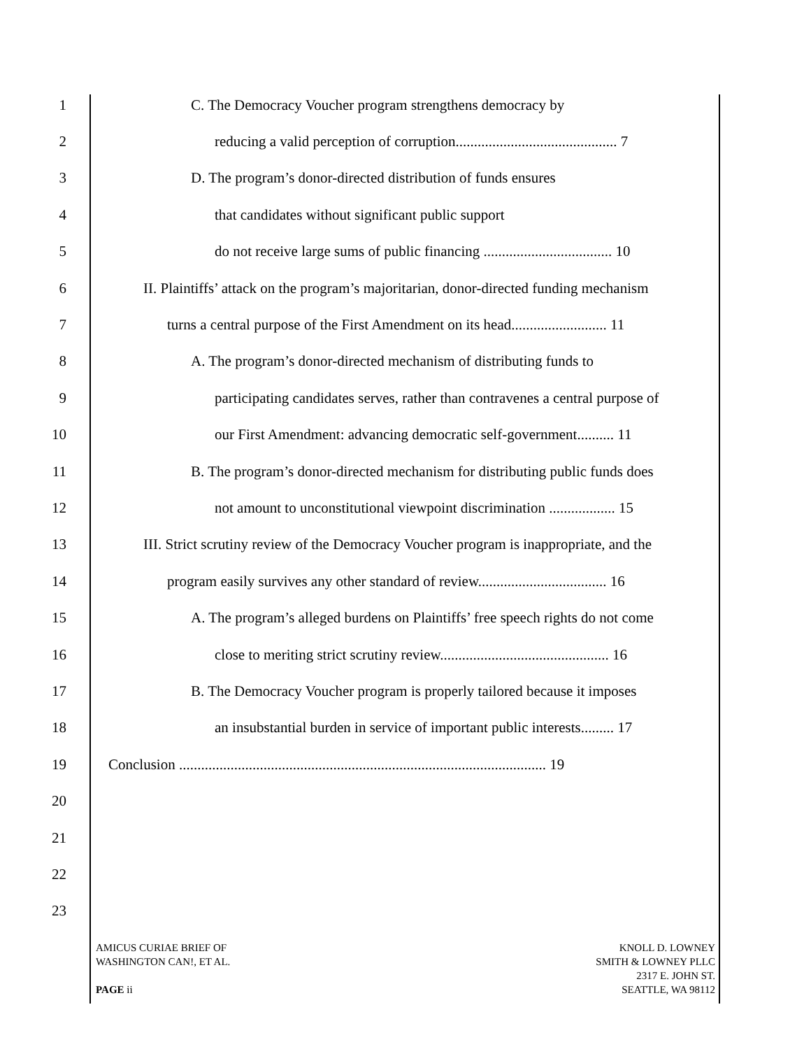1 C. The Democracy Voucher program strengthens democracy by
2 reducing a valid perception of corruption............................................ 7
3 D. The program’s donor-directed distribution of funds ensures
4 that candidates without significant public support
5 do not receive large sums of public financing ................................... 10
6 II. Plaintiffs’ attack on the program’s majoritarian, donor-directed funding mechanism
7 turns a central purpose of the First Amendment on its head.......................... 11
8 A. The program’s donor-directed mechanism of distributing funds to
9 participating candidates serves, rather than contravenes a central purpose of
10 our First Amendment: advancing democratic self-government.......... 11
11 B. The program’s donor-directed mechanism for distributing public funds does
12 not amount to unconstitutional viewpoint discrimination .................. 15
13 III. Strict scrutiny review of the Democracy Voucher program is inappropriate, and the
14 program easily survives any other standard of review................................... 16
15 A. The program’s alleged burdens on Plaintiffs’ free speech rights do not come
16 close to meriting strict scrutiny review.............................................. 16
17 B. The Democracy Voucher program is properly tailored because it imposes
18 an insubstantial burden in service of important public interests......... 17
19 Conclusion .................................................................................................... 19
20
21
22
23
AMICUS CURIAE BRIEF OF
WASHINGTON CAN!, ET AL.
PAGE ii
KNOLL D. LOWNEY
SMITH & LOWNEY PLLC
2317 E. JOHN ST.
SEATTLE, WA 98112